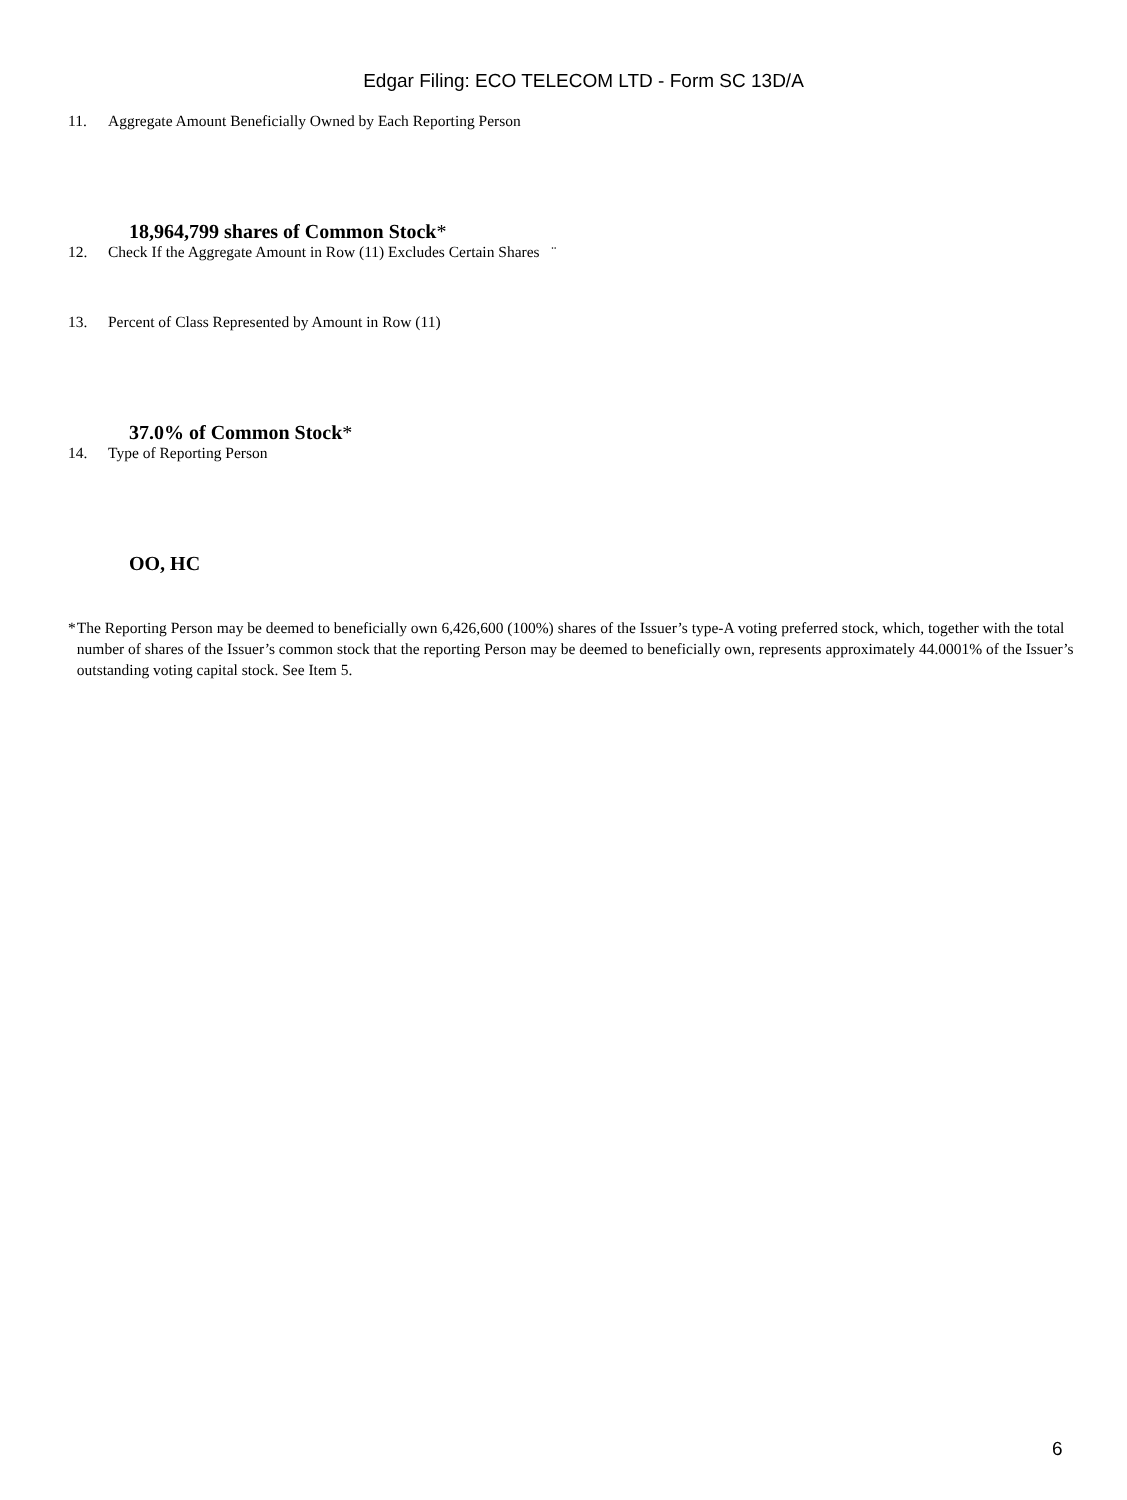Edgar Filing: ECO TELECOM LTD - Form SC 13D/A
11. Aggregate Amount Beneficially Owned by Each Reporting Person
18,964,799 shares of Common Stock*
12. Check If the Aggregate Amount in Row (11) Excludes Certain Shares ¨
13. Percent of Class Represented by Amount in Row (11)
37.0% of Common Stock*
14. Type of Reporting Person
OO, HC
* The Reporting Person may be deemed to beneficially own 6,426,600 (100%) shares of the Issuer’s type-A voting preferred stock, which, together with the total number of shares of the Issuer’s common stock that the reporting Person may be deemed to beneficially own, represents approximately 44.0001% of the Issuer’s outstanding voting capital stock. See Item 5.
6